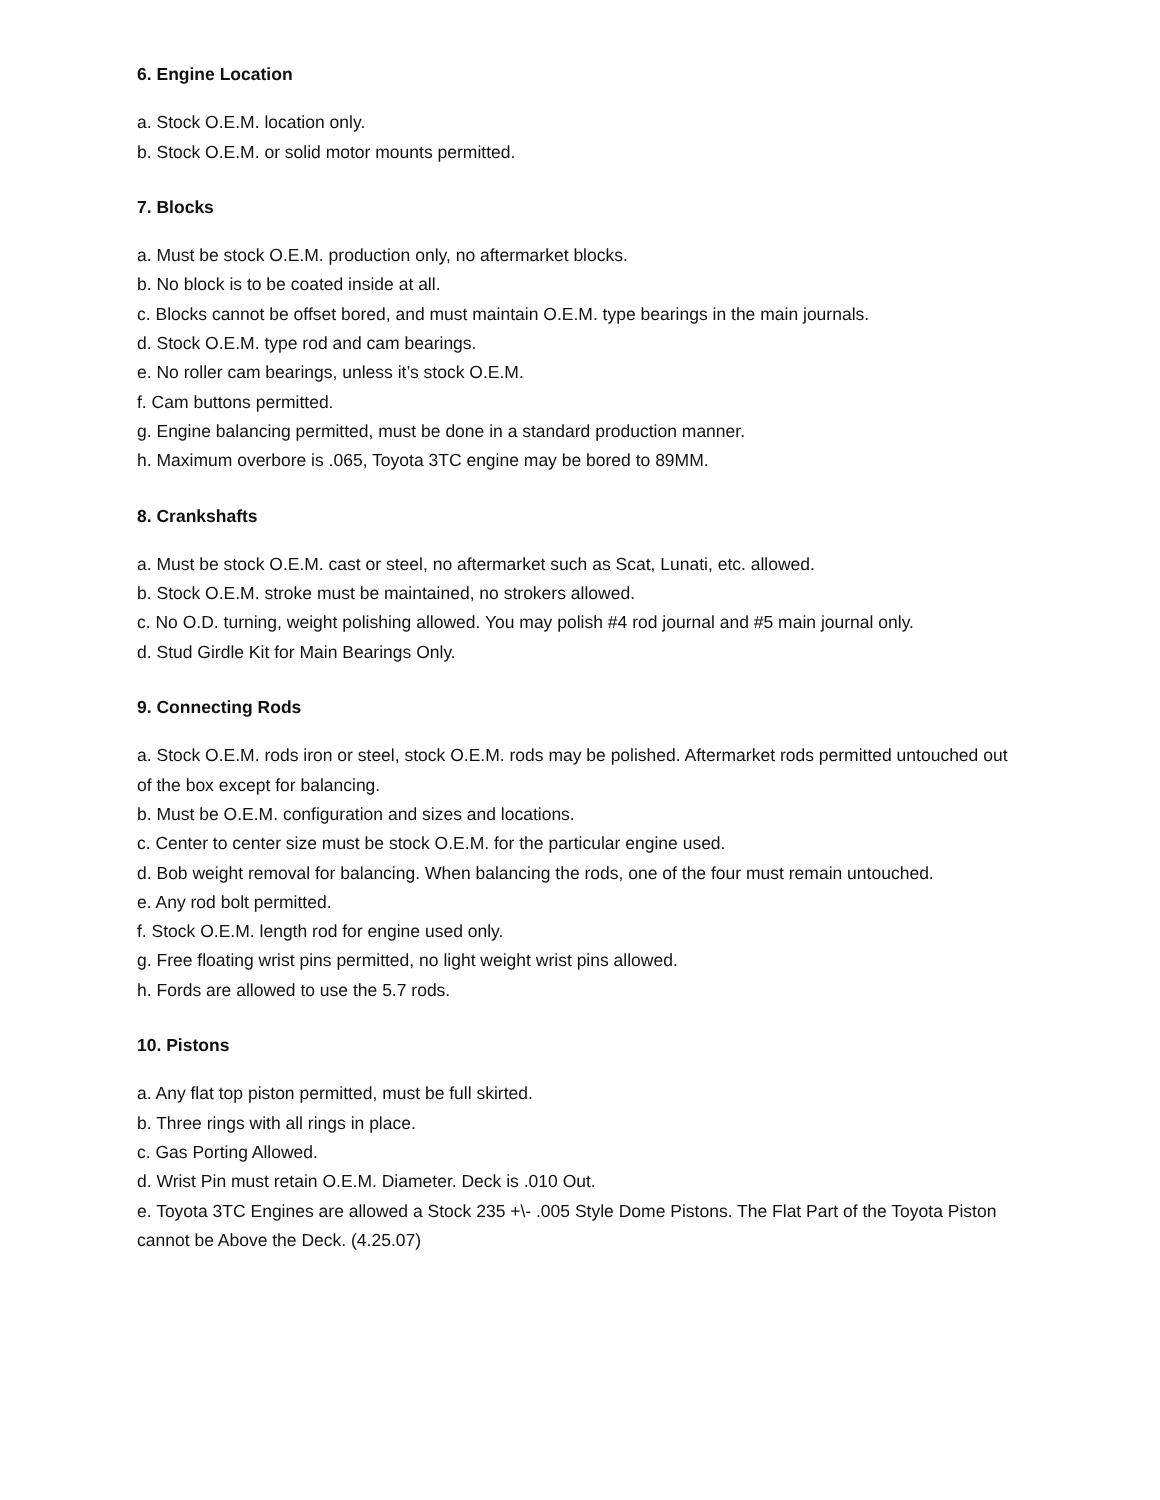6. Engine Location
a. Stock O.E.M. location only.
b. Stock O.E.M. or solid motor mounts permitted.
7. Blocks
a. Must be stock O.E.M. production only, no aftermarket blocks.
b. No block is to be coated inside at all.
c. Blocks cannot be offset bored, and must maintain O.E.M. type bearings in the main journals.
d. Stock O.E.M. type rod and cam bearings.
e. No roller cam bearings, unless it’s stock O.E.M.
f. Cam buttons permitted.
g. Engine balancing permitted, must be done in a standard production manner.
h. Maximum overbore is .065, Toyota 3TC engine may be bored to 89MM.
8. Crankshafts
a. Must be stock O.E.M. cast or steel, no aftermarket such as Scat, Lunati, etc. allowed.
b. Stock O.E.M. stroke must be maintained, no strokers allowed.
c. No O.D. turning, weight polishing allowed. You may polish #4 rod journal and #5 main journal only.
d. Stud Girdle Kit for Main Bearings Only.
9. Connecting Rods
a. Stock O.E.M. rods iron or steel, stock O.E.M. rods may be polished. Aftermarket rods permitted untouched out of the box except for balancing.
b. Must be O.E.M. configuration and sizes and locations.
c. Center to center size must be stock O.E.M. for the particular engine used.
d. Bob weight removal for balancing. When balancing the rods, one of the four must remain untouched.
e. Any rod bolt permitted.
f. Stock O.E.M. length rod for engine used only.
g. Free floating wrist pins permitted, no light weight wrist pins allowed.
h. Fords are allowed to use the 5.7 rods.
10. Pistons
a. Any flat top piston permitted, must be full skirted.
b. Three rings with all rings in place.
c. Gas Porting Allowed.
d. Wrist Pin must retain O.E.M. Diameter. Deck is .010 Out.
e. Toyota 3TC Engines are allowed a Stock 235 +\- .005 Style Dome Pistons. The Flat Part of the Toyota Piston cannot be Above the Deck. (4.25.07)